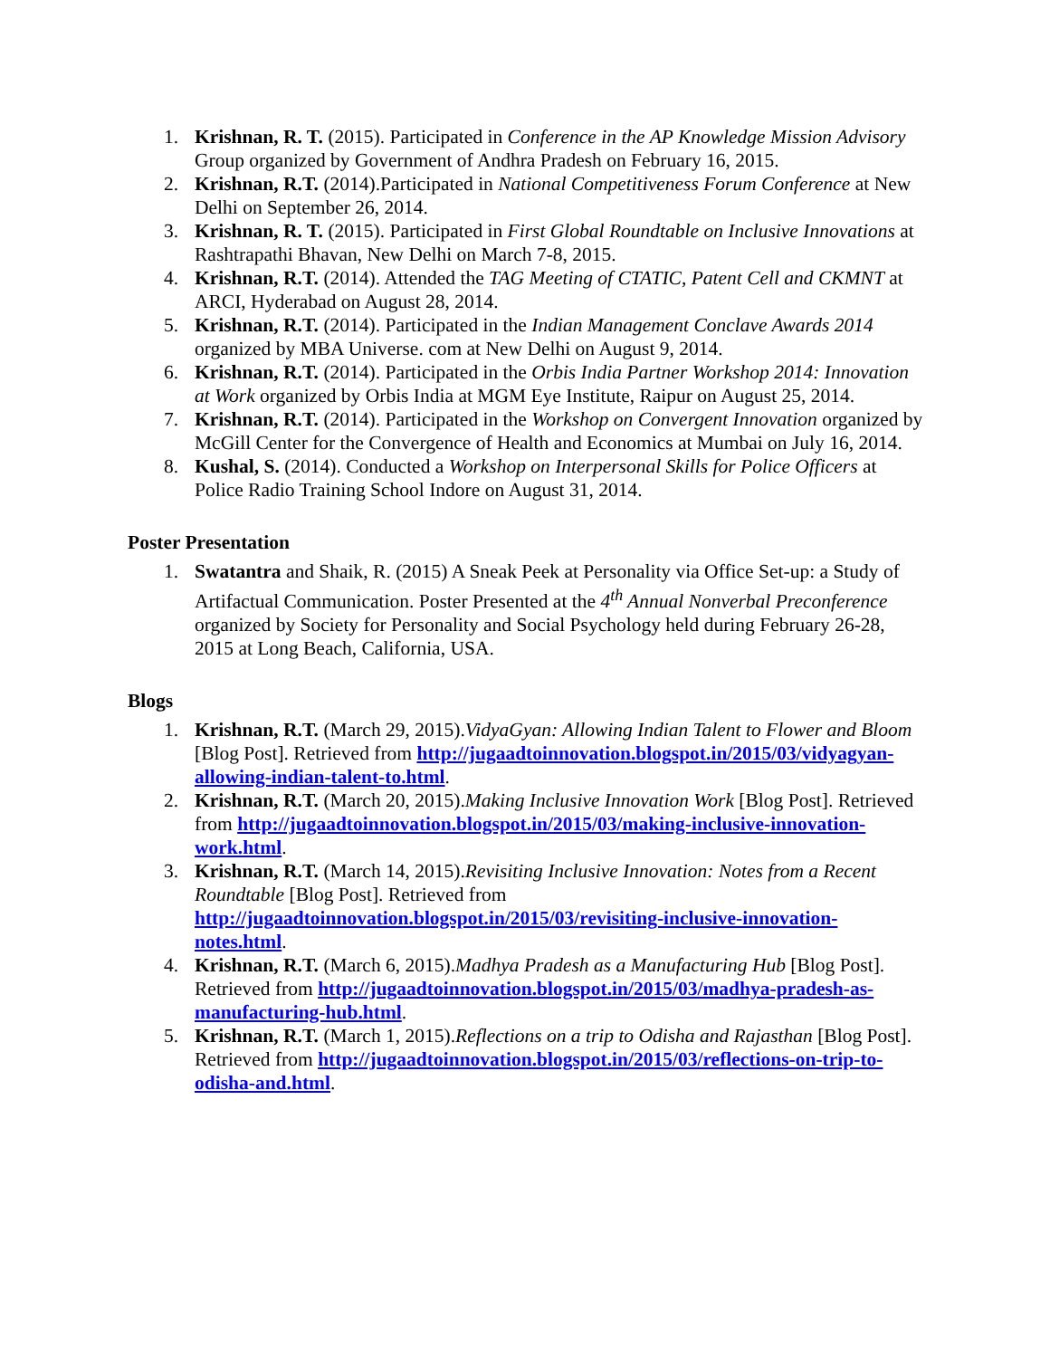1. Krishnan, R. T. (2015). Participated in Conference in the AP Knowledge Mission Advisory Group organized by Government of Andhra Pradesh on February 16, 2015.
2. Krishnan, R.T. (2014).Participated in National Competitiveness Forum Conference at New Delhi on September 26, 2014.
3. Krishnan, R. T. (2015). Participated in First Global Roundtable on Inclusive Innovations at Rashtrapathi Bhavan, New Delhi on March 7-8, 2015.
4. Krishnan, R.T. (2014). Attended the TAG Meeting of CTATIC, Patent Cell and CKMNT at ARCI, Hyderabad on August 28, 2014.
5. Krishnan, R.T. (2014). Participated in the Indian Management Conclave Awards 2014 organized by MBA Universe. com at New Delhi on August 9, 2014.
6. Krishnan, R.T. (2014). Participated in the Orbis India Partner Workshop 2014: Innovation at Work organized by Orbis India at MGM Eye Institute, Raipur on August 25, 2014.
7. Krishnan, R.T. (2014). Participated in the Workshop on Convergent Innovation organized by McGill Center for the Convergence of Health and Economics at Mumbai on July 16, 2014.
8. Kushal, S. (2014). Conducted a Workshop on Interpersonal Skills for Police Officers at Police Radio Training School Indore on August 31, 2014.
Poster Presentation
1. Swatantra and Shaik, R. (2015) A Sneak Peek at Personality via Office Set-up: a Study of Artifactual Communication. Poster Presented at the 4<sup>th</sup> Annual Nonverbal Preconference organized by Society for Personality and Social Psychology held during February 26-28, 2015 at Long Beach, California, USA.
Blogs
1. Krishnan, R.T. (March 29, 2015).VidyaGyan: Allowing Indian Talent to Flower and Bloom [Blog Post]. Retrieved from http://jugaadtoinnovation.blogspot.in/2015/03/vidyagyan-allowing-indian-talent-to.html.
2. Krishnan, R.T. (March 20, 2015).Making Inclusive Innovation Work [Blog Post]. Retrieved from http://jugaadtoinnovation.blogspot.in/2015/03/making-inclusive-innovation-work.html.
3. Krishnan, R.T. (March 14, 2015).Revisiting Inclusive Innovation: Notes from a Recent Roundtable [Blog Post]. Retrieved from http://jugaadtoinnovation.blogspot.in/2015/03/revisiting-inclusive-innovation-notes.html.
4. Krishnan, R.T. (March 6, 2015).Madhya Pradesh as a Manufacturing Hub [Blog Post]. Retrieved from http://jugaadtoinnovation.blogspot.in/2015/03/madhya-pradesh-as-manufacturing-hub.html.
5. Krishnan, R.T. (March 1, 2015).Reflections on a trip to Odisha and Rajasthan [Blog Post]. Retrieved from http://jugaadtoinnovation.blogspot.in/2015/03/reflections-on-trip-to-odisha-and.html.